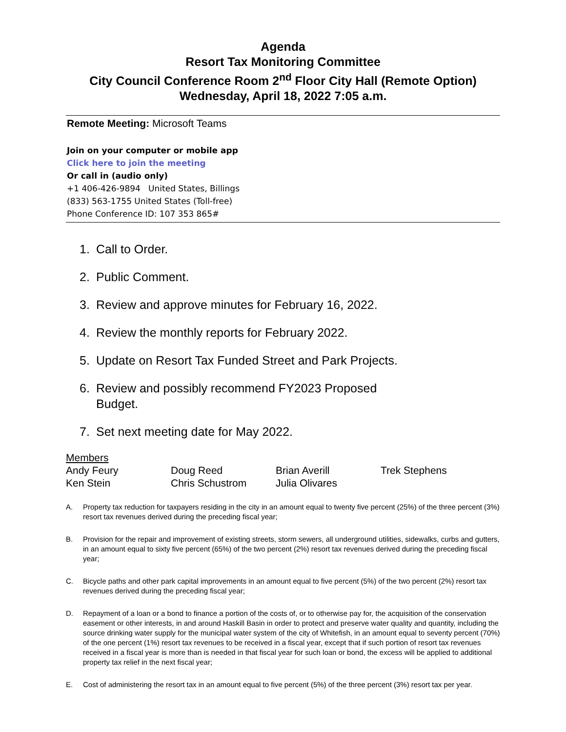Agenda
Resort Tax Monitoring Committee
City Council Conference Room 2<sup>nd</sup> Floor City Hall (Remote Option)
Wednesday, April 18, 2022 7:05 a.m.
Remote Meeting: Microsoft Teams
Join on your computer or mobile app
Click here to join the meeting
Or call in (audio only)
+1 406-426-9894 United States, Billings
(833) 563-1755 United States (Toll-free)
Phone Conference ID: 107 353 865#
1. Call to Order.
2. Public Comment.
3. Review and approve minutes for February 16, 2022.
4. Review the monthly reports for February 2022.
5. Update on Resort Tax Funded Street and Park Projects.
6. Review and possibly recommend FY2023 Proposed
Budget.
7. Set next meeting date for May 2022.
Members
| Andy Feury | Doug Reed | Brian Averill | Trek Stephens |
| Ken Stein | Chris Schustrom | Julia Olivares | |
A. Property tax reduction for taxpayers residing in the city in an amount equal to twenty five percent (25%) of the three percent (3%) resort tax revenues derived during the preceding fiscal year;
B. Provision for the repair and improvement of existing streets, storm sewers, all underground utilities, sidewalks, curbs and gutters, in an amount equal to sixty five percent (65%) of the two percent (2%) resort tax revenues derived during the preceding fiscal year;
C. Bicycle paths and other park capital improvements in an amount equal to five percent (5%) of the two percent (2%) resort tax revenues derived during the preceding fiscal year;
D. Repayment of a loan or a bond to finance a portion of the costs of, or to otherwise pay for, the acquisition of the conservation easement or other interests, in and around Haskill Basin in order to protect and preserve water quality and quantity, including the source drinking water supply for the municipal water system of the city of Whitefish, in an amount equal to seventy percent (70%) of the one percent (1%) resort tax revenues to be received in a fiscal year, except that if such portion of resort tax revenues received in a fiscal year is more than is needed in that fiscal year for such loan or bond, the excess will be applied to additional property tax relief in the next fiscal year;
E. Cost of administering the resort tax in an amount equal to five percent (5%) of the three percent (3%) resort tax per year.